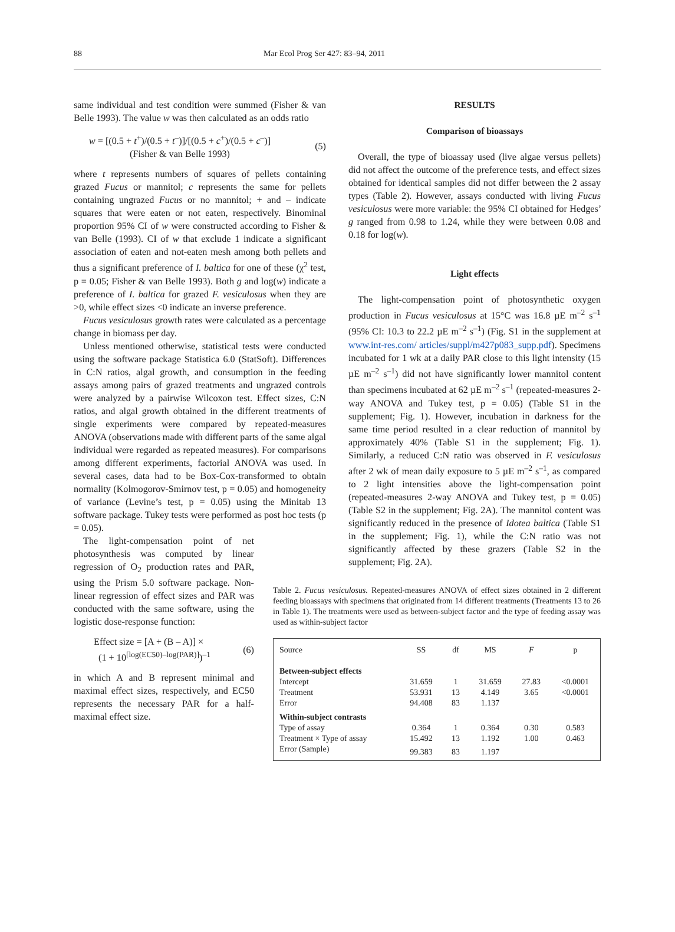88 Mar Ecol Prog Ser 427: 83–94, 2011
same individual and test condition were summed (Fisher & van Belle 1993). The value w was then calculated as an odds ratio
w = [(0.5 + t<sup>+</sup>)/(0.5 + t<sup>–</sup>)]/[(0.5 + c<sup>+</sup>)/(0.5 + c<sup>–</sup>)]
(Fisher & van Belle 1993)
(5)
where t represents numbers of squares of pellets containing grazed Fucus or mannitol; c represents the same for pellets containing ungrazed Fucus or no mannitol; + and – indicate squares that were eaten or not eaten, respectively. Binominal proportion 95% CI of w were constructed according to Fisher & van Belle (1993). CI of w that exclude 1 indicate a significant association of eaten and not-eaten mesh among both pellets and thus a significant preference of I. baltica for one of these (χ<sup>2</sup> test, p = 0.05; Fisher & van Belle 1993). Both g and log(w) indicate a preference of I. baltica for grazed F. vesiculosus when they are >0, while effect sizes <0 indicate an inverse preference.
Fucus vesiculosus growth rates were calculated as a percentage change in biomass per day.
Unless mentioned otherwise, statistical tests were conducted using the software package Statistica 6.0 (StatSoft). Differences in C:N ratios, algal growth, and consumption in the feeding assays among pairs of grazed treatments and ungrazed controls were analyzed by a pairwise Wilcoxon test. Effect sizes, C:N ratios, and algal growth obtained in the different treatments of single experiments were compared by repeated-measures ANOVA (observations made with different parts of the same algal individual were regarded as repeated measures). For comparisons among different experiments, factorial ANOVA was used. In several cases, data had to be Box-Cox-transformed to obtain normality (Kolmogorov-Smirnov test, p = 0.05) and homogeneity of variance (Levine’s test, p = 0.05) using the Minitab 13 software package. Tukey tests were performed as post hoc tests (p = 0.05).
The light-compensation point of net photosynthesis was computed by linear regression of O<sub>2</sub> production rates and PAR, using the Prism 5.0 software package. Non-linear regression of effect sizes and PAR was conducted with the same software, using the logistic dose-response function:
Effect size = [A + (B – A)] ×
(1 + 10<sup>[log(EC50)–log(PAR)]</sup>)<sup>–1</sup>
(6)
in which A and B represent minimal and maximal effect sizes, respectively, and EC50 represents the necessary PAR for a half-maximal effect size.
RESULTS
Comparison of bioassays
Overall, the type of bioassay used (live algae versus pellets) did not affect the outcome of the preference tests, and effect sizes obtained for identical samples did not differ between the 2 assay types (Table 2). However, assays conducted with living Fucus vesiculosus were more variable: the 95% CI obtained for Hedges’ g ranged from 0.98 to 1.24, while they were between 0.08 and 0.18 for log(w).
Light effects
The light-compensation point of photosynthetic oxygen production in Fucus vesiculosus at 15°C was 16.8 µE m<sup>–2</sup> s<sup>–1</sup> (95% CI: 10.3 to 22.2 µE m<sup>–2</sup> s<sup>–1</sup>) (Fig. S1 in the supplement at www.int-res.com/ articles/suppl/m427p083_supp.pdf). Specimens incubated for 1 wk at a daily PAR close to this light intensity (15 µE m<sup>–2</sup> s<sup>–1</sup>) did not have significantly lower mannitol content than specimens incubated at 62 µE m<sup>–2</sup> s<sup>–1</sup> (repeated-measures 2-way ANOVA and Tukey test, p = 0.05) (Table S1 in the supplement; Fig. 1). However, incubation in darkness for the same time period resulted in a clear reduction of mannitol by approximately 40% (Table S1 in the supplement; Fig. 1). Similarly, a reduced C:N ratio was observed in F. vesiculosus after 2 wk of mean daily exposure to 5 µE m<sup>–2</sup> s<sup>–1</sup>, as compared to 2 light intensities above the light-compensation point (repeated-measures 2-way ANOVA and Tukey test, p = 0.05) (Table S2 in the supplement; Fig. 2A). The mannitol content was significantly reduced in the presence of Idotea baltica (Table S1 in the supplement; Fig. 1), while the C:N ratio was not significantly affected by these grazers (Table S2 in the supplement; Fig. 2A).
Table 2. Fucus vesiculosus. Repeated-measures ANOVA of effect sizes obtained in 2 different feeding bioassays with specimens that originated from 14 different treatments (Treatments 13 to 26 in Table 1). The treatments were used as between-subject factor and the type of feeding assay was used as within-subject factor
| Source | SS | df | MS | F | p |
| --- | --- | --- | --- | --- | --- |
| Between-subject effects | | | | | |
| Intercept | 31.659 | 1 | 31.659 | 27.83 | <0.0001 |
| Treatment | 53.931 | 13 | 4.149 | 3.65 | <0.0001 |
| Error | 94.408 | 83 | 1.137 | | |
| Within-subject contrasts | | | | | |
| Type of assay | 0.364 | 1 | 0.364 | 0.30 | 0.583 |
| Treatment × Type of assay | 15.492 | 13 | 1.192 | 1.00 | 0.463 |
| Error (Sample) | 99.383 | 83 | 1.197 | | |